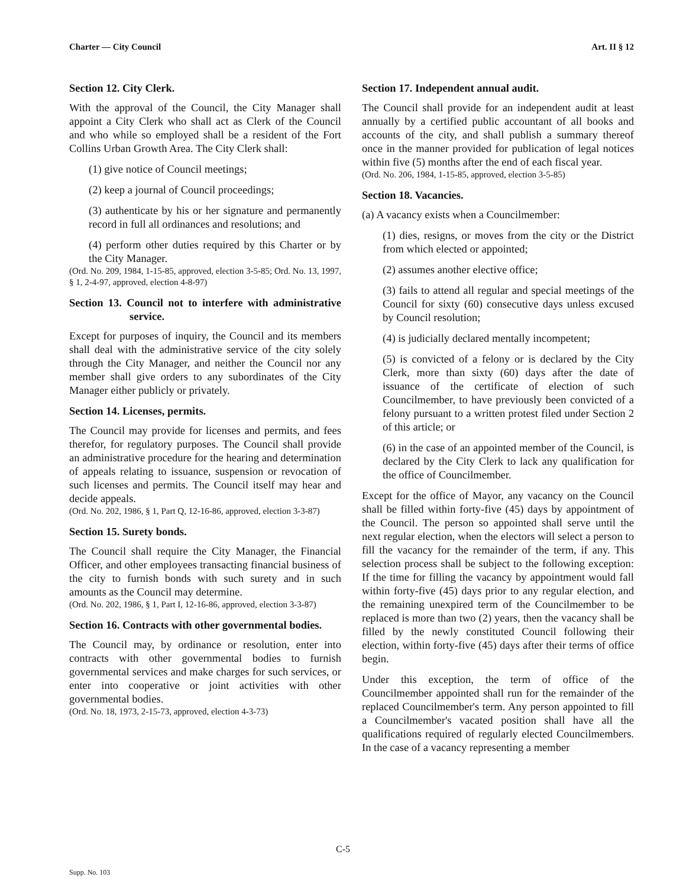Charter — City Council Art. II § 12
Section 12. City Clerk.
With the approval of the Council, the City Manager shall appoint a City Clerk who shall act as Clerk of the Council and who while so employed shall be a resident of the Fort Collins Urban Growth Area. The City Clerk shall:
(1) give notice of Council meetings;
(2) keep a journal of Council proceedings;
(3) authenticate by his or her signature and permanently record in full all ordinances and resolutions; and
(4) perform other duties required by this Charter or by the City Manager.
(Ord. No. 209, 1984, 1-15-85, approved, election 3-5-85; Ord. No. 13, 1997, § 1, 2-4-97, approved, election 4-8-97)
Section 13. Council not to interfere with administrative service.
Except for purposes of inquiry, the Council and its members shall deal with the administrative service of the city solely through the City Manager, and neither the Council nor any member shall give orders to any subordinates of the City Manager either publicly or privately.
Section 14. Licenses, permits.
The Council may provide for licenses and permits, and fees therefor, for regulatory purposes. The Council shall provide an administrative procedure for the hearing and determination of appeals relating to issuance, suspension or revocation of such licenses and permits. The Council itself may hear and decide appeals.
(Ord. No. 202, 1986, § 1, Part Q, 12-16-86, approved, election 3-3-87)
Section 15. Surety bonds.
The Council shall require the City Manager, the Financial Officer, and other employees transacting financial business of the city to furnish bonds with such surety and in such amounts as the Council may determine.
(Ord. No. 202, 1986, § 1, Part I, 12-16-86, approved, election 3-3-87)
Section 16. Contracts with other governmental bodies.
The Council may, by ordinance or resolution, enter into contracts with other governmental bodies to furnish governmental services and make charges for such services, or enter into cooperative or joint activities with other governmental bodies.
(Ord. No. 18, 1973, 2-15-73, approved, election 4-3-73)
Section 17. Independent annual audit.
The Council shall provide for an independent audit at least annually by a certified public accountant of all books and accounts of the city, and shall publish a summary thereof once in the manner provided for publication of legal notices within five (5) months after the end of each fiscal year.
(Ord. No. 206, 1984, 1-15-85, approved, election 3-5-85)
Section 18. Vacancies.
(a) A vacancy exists when a Councilmember:
(1) dies, resigns, or moves from the city or the District from which elected or appointed;
(2) assumes another elective office;
(3) fails to attend all regular and special meetings of the Council for sixty (60) consecutive days unless excused by Council resolution;
(4) is judicially declared mentally incompetent;
(5) is convicted of a felony or is declared by the City Clerk, more than sixty (60) days after the date of issuance of the certificate of election of such Councilmember, to have previously been convicted of a felony pursuant to a written protest filed under Section 2 of this article; or
(6) in the case of an appointed member of the Council, is declared by the City Clerk to lack any qualification for the office of Councilmember.
Except for the office of Mayor, any vacancy on the Council shall be filled within forty-five (45) days by appointment of the Council. The person so appointed shall serve until the next regular election, when the electors will select a person to fill the vacancy for the remainder of the term, if any. This selection process shall be subject to the following exception: If the time for filling the vacancy by appointment would fall within forty-five (45) days prior to any regular election, and the remaining unexpired term of the Councilmember to be replaced is more than two (2) years, then the vacancy shall be filled by the newly constituted Council following their election, within forty-five (45) days after their terms of office begin.
Under this exception, the term of office of the Councilmember appointed shall run for the remainder of the replaced Councilmember's term. Any person appointed to fill a Councilmember's vacated position shall have all the qualifications required of regularly elected Councilmembers. In the case of a vacancy representing a member
C-5
Supp. No. 103